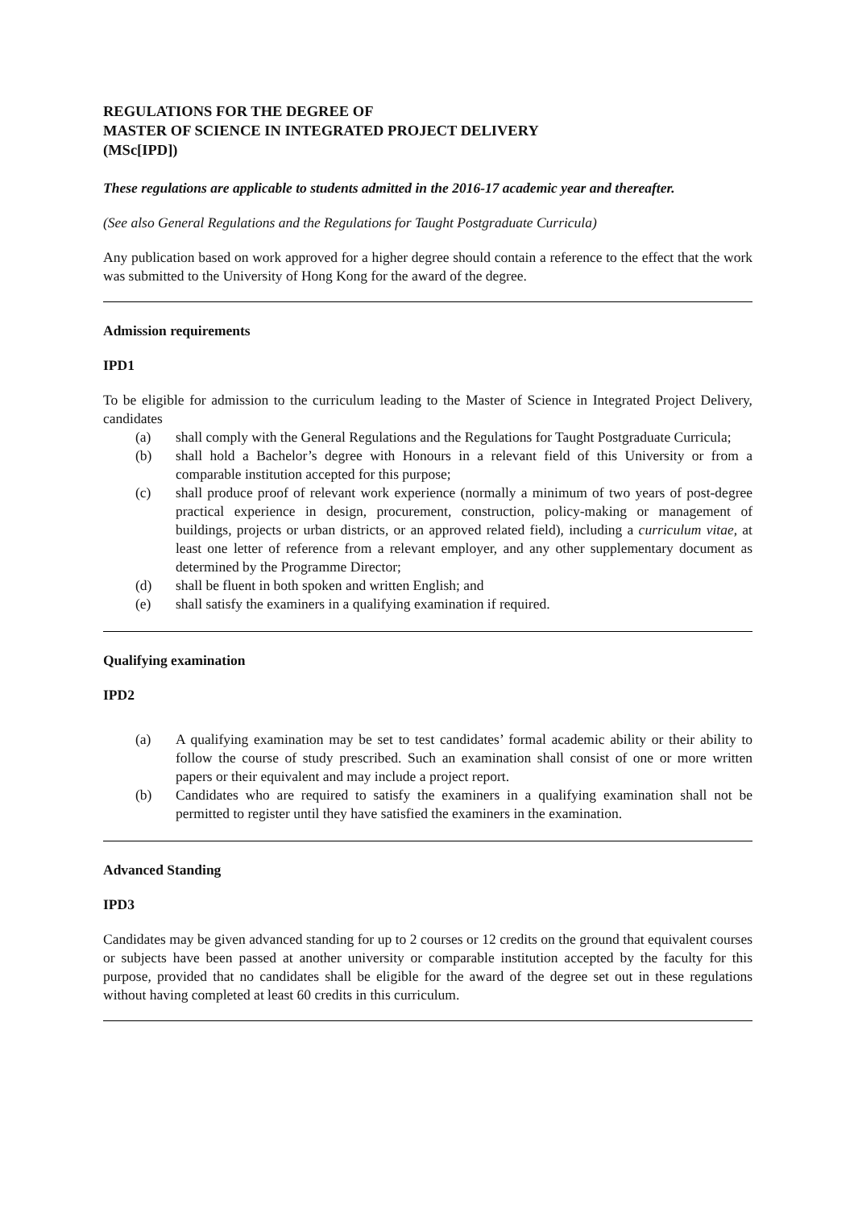REGULATIONS FOR THE DEGREE OF
MASTER OF SCIENCE IN INTEGRATED PROJECT DELIVERY
(MSc[IPD])
These regulations are applicable to students admitted in the 2016-17 academic year and thereafter.
(See also General Regulations and the Regulations for Taught Postgraduate Curricula)
Any publication based on work approved for a higher degree should contain a reference to the effect that the work was submitted to the University of Hong Kong for the award of the degree.
Admission requirements
IPD1
To be eligible for admission to the curriculum leading to the Master of Science in Integrated Project Delivery, candidates
(a) shall comply with the General Regulations and the Regulations for Taught Postgraduate Curricula;
(b) shall hold a Bachelor’s degree with Honours in a relevant field of this University or from a comparable institution accepted for this purpose;
(c) shall produce proof of relevant work experience (normally a minimum of two years of post-degree practical experience in design, procurement, construction, policy-making or management of buildings, projects or urban districts, or an approved related field), including a curriculum vitae, at least one letter of reference from a relevant employer, and any other supplementary document as determined by the Programme Director;
(d) shall be fluent in both spoken and written English; and
(e) shall satisfy the examiners in a qualifying examination if required.
Qualifying examination
IPD2
(a) A qualifying examination may be set to test candidates’ formal academic ability or their ability to follow the course of study prescribed. Such an examination shall consist of one or more written papers or their equivalent and may include a project report.
(b) Candidates who are required to satisfy the examiners in a qualifying examination shall not be permitted to register until they have satisfied the examiners in the examination.
Advanced Standing
IPD3
Candidates may be given advanced standing for up to 2 courses or 12 credits on the ground that equivalent courses or subjects have been passed at another university or comparable institution accepted by the faculty for this purpose, provided that no candidates shall be eligible for the award of the degree set out in these regulations without having completed at least 60 credits in this curriculum.